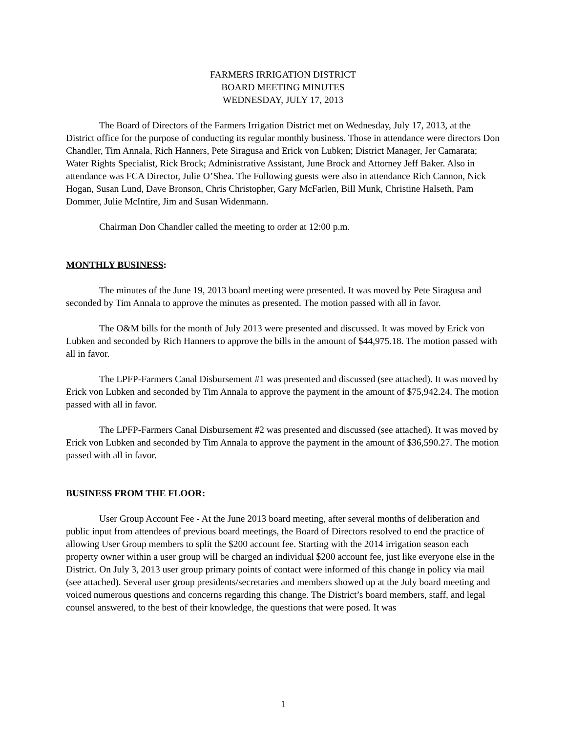FARMERS IRRIGATION DISTRICT
BOARD MEETING MINUTES
WEDNESDAY, JULY 17, 2013
The Board of Directors of the Farmers Irrigation District met on Wednesday, July 17, 2013, at the District office for the purpose of conducting its regular monthly business. Those in attendance were directors Don Chandler, Tim Annala, Rich Hanners, Pete Siragusa and Erick von Lubken; District Manager, Jer Camarata; Water Rights Specialist, Rick Brock; Administrative Assistant, June Brock and Attorney Jeff Baker. Also in attendance was FCA Director, Julie O’Shea. The Following guests were also in attendance Rich Cannon, Nick Hogan, Susan Lund, Dave Bronson, Chris Christopher, Gary McFarlen, Bill Munk, Christine Halseth, Pam Dommer, Julie McIntire, Jim and Susan Widenmann.
Chairman Don Chandler called the meeting to order at 12:00 p.m.
MONTHLY BUSINESS:
The minutes of the June 19, 2013 board meeting were presented. It was moved by Pete Siragusa and seconded by Tim Annala to approve the minutes as presented. The motion passed with all in favor.
The O&M bills for the month of July 2013 were presented and discussed. It was moved by Erick von Lubken and seconded by Rich Hanners to approve the bills in the amount of $44,975.18. The motion passed with all in favor.
The LPFP-Farmers Canal Disbursement #1 was presented and discussed (see attached). It was moved by Erick von Lubken and seconded by Tim Annala to approve the payment in the amount of $75,942.24. The motion passed with all in favor.
The LPFP-Farmers Canal Disbursement #2 was presented and discussed (see attached). It was moved by Erick von Lubken and seconded by Tim Annala to approve the payment in the amount of $36,590.27. The motion passed with all in favor.
BUSINESS FROM THE FLOOR:
User Group Account Fee - At the June 2013 board meeting, after several months of deliberation and public input from attendees of previous board meetings, the Board of Directors resolved to end the practice of allowing User Group members to split the $200 account fee. Starting with the 2014 irrigation season each property owner within a user group will be charged an individual $200 account fee, just like everyone else in the District. On July 3, 2013 user group primary points of contact were informed of this change in policy via mail (see attached). Several user group presidents/secretaries and members showed up at the July board meeting and voiced numerous questions and concerns regarding this change. The District’s board members, staff, and legal counsel answered, to the best of their knowledge, the questions that were posed. It was
1